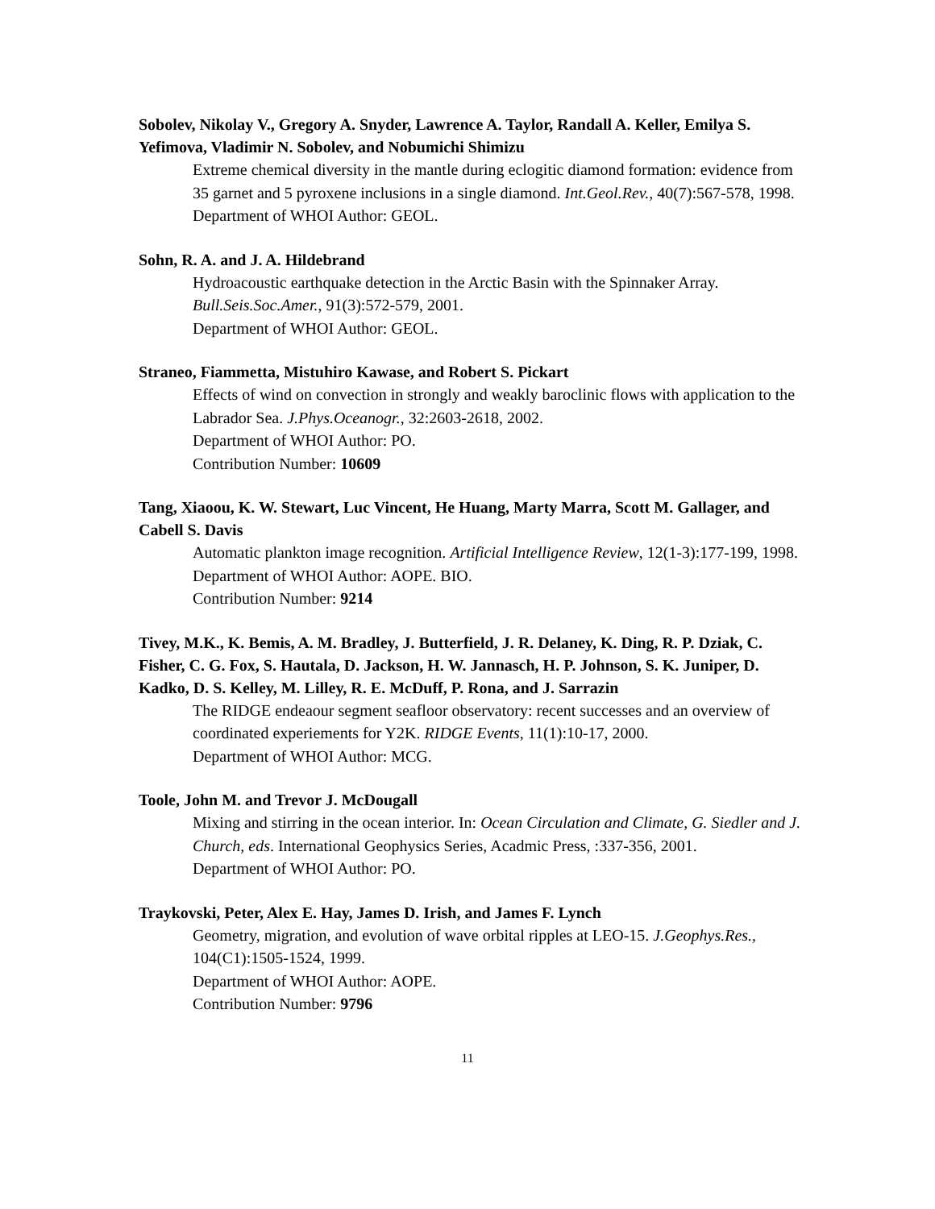Sobolev, Nikolay V., Gregory A. Snyder, Lawrence A. Taylor, Randall A. Keller, Emilya S. Yefimova, Vladimir N. Sobolev, and Nobumichi Shimizu
Extreme chemical diversity in the mantle during eclogitic diamond formation: evidence from 35 garnet and 5 pyroxene inclusions in a single diamond. Int.Geol.Rev., 40(7):567-578, 1998.
Department of WHOI Author: GEOL.
Sohn, R. A. and J. A. Hildebrand
Hydroacoustic earthquake detection in the Arctic Basin with the Spinnaker Array. Bull.Seis.Soc.Amer., 91(3):572-579, 2001.
Department of WHOI Author: GEOL.
Straneo, Fiammetta, Mistuhiro Kawase, and Robert S. Pickart
Effects of wind on convection in strongly and weakly baroclinic flows with application to the Labrador Sea. J.Phys.Oceanogr., 32:2603-2618, 2002.
Department of WHOI Author: PO.
Contribution Number: 10609
Tang, Xiaoou, K. W. Stewart, Luc Vincent, He Huang, Marty Marra, Scott M. Gallager, and Cabell S. Davis
Automatic plankton image recognition. Artificial Intelligence Review, 12(1-3):177-199, 1998.
Department of WHOI Author: AOPE. BIO.
Contribution Number: 9214
Tivey, M.K., K. Bemis, A. M. Bradley, J. Butterfield, J. R. Delaney, K. Ding, R. P. Dziak, C. Fisher, C. G. Fox, S. Hautala, D. Jackson, H. W. Jannasch, H. P. Johnson, S. K. Juniper, D. Kadko, D. S. Kelley, M. Lilley, R. E. McDuff, P. Rona, and J. Sarrazin
The RIDGE endeaour segment seafloor observatory: recent successes and an overview of coordinated experiements for Y2K. RIDGE Events, 11(1):10-17, 2000.
Department of WHOI Author: MCG.
Toole, John M. and Trevor J. McDougall
Mixing and stirring in the ocean interior. In: Ocean Circulation and Climate, G. Siedler and J. Church, eds. International Geophysics Series, Acadmic Press, :337-356, 2001.
Department of WHOI Author: PO.
Traykovski, Peter, Alex E. Hay, James D. Irish, and James F. Lynch
Geometry, migration, and evolution of wave orbital ripples at LEO-15. J.Geophys.Res., 104(C1):1505-1524, 1999.
Department of WHOI Author: AOPE.
Contribution Number: 9796
11